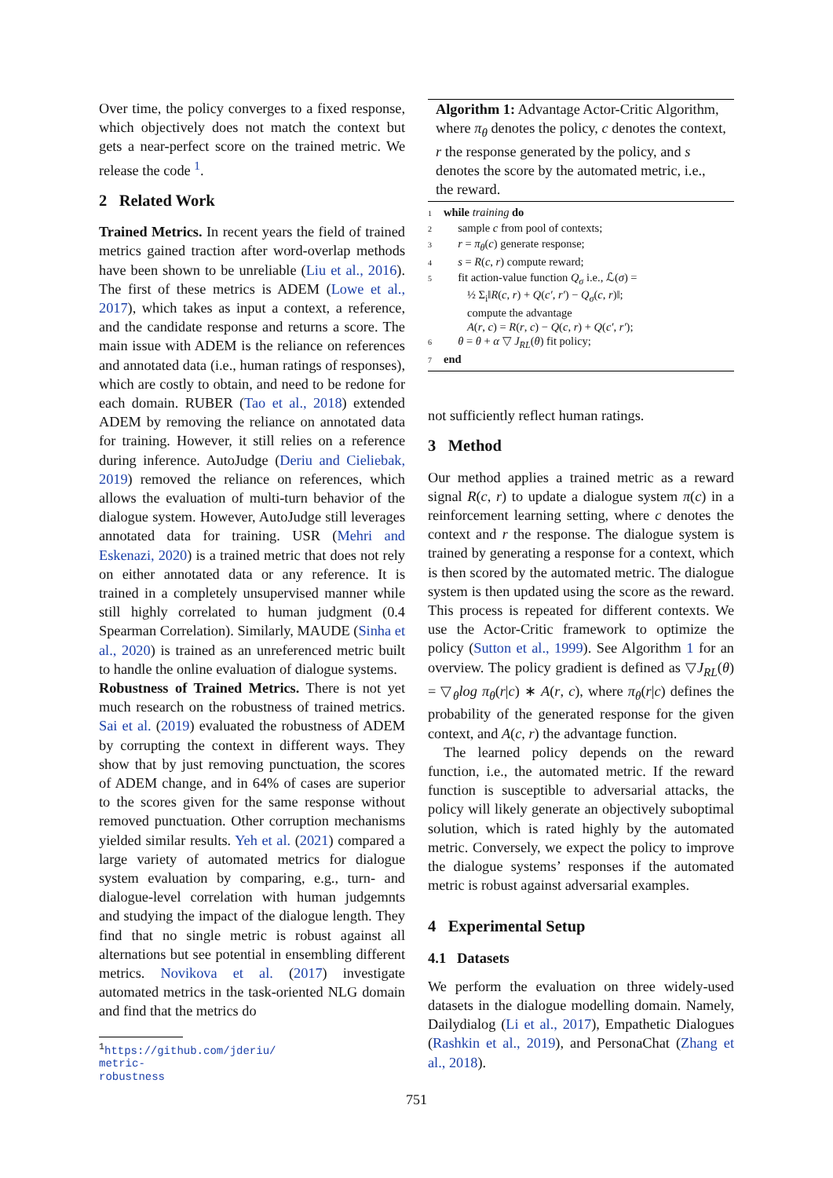Over time, the policy converges to a fixed response, which objectively does not match the context but gets a near-perfect score on the trained metric. We release the code <sup>1</sup>.
2 Related Work
Trained Metrics. In recent years the field of trained metrics gained traction after word-overlap methods have been shown to be unreliable (Liu et al., 2016). The first of these metrics is ADEM (Lowe et al., 2017), which takes as input a context, a reference, and the candidate response and returns a score. The main issue with ADEM is the reliance on references and annotated data (i.e., human ratings of responses), which are costly to obtain, and need to be redone for each domain. RUBER (Tao et al., 2018) extended ADEM by removing the reliance on annotated data for training. However, it still relies on a reference during inference. AutoJudge (Deriu and Cieliebak, 2019) removed the reliance on references, which allows the evaluation of multi-turn behavior of the dialogue system. However, AutoJudge still leverages annotated data for training. USR (Mehri and Eskenazi, 2020) is a trained metric that does not rely on either annotated data or any reference. It is trained in a completely unsupervised manner while still highly correlated to human judgment (0.4 Spearman Correlation). Similarly, MAUDE (Sinha et al., 2020) is trained as an unreferenced metric built to handle the online evaluation of dialogue systems.
Robustness of Trained Metrics. There is not yet much research on the robustness of trained metrics. Sai et al. (2019) evaluated the robustness of ADEM by corrupting the context in different ways. They show that by just removing punctuation, the scores of ADEM change, and in 64% of cases are superior to the scores given for the same response without removed punctuation. Other corruption mechanisms yielded similar results. Yeh et al. (2021) compared a large variety of automated metrics for dialogue system evaluation by comparing, e.g., turn- and dialogue-level correlation with human judgemnts and studying the impact of the dialogue length. They find that no single metric is robust against all alternations but see potential in ensembling different metrics. Novikova et al. (2017) investigate automated metrics in the task-oriented NLG domain and find that the metrics do
<sup>1</sup> https://github.com/jderiu/
metric-robustness
Algorithm 1: Advantage Actor-Critic Algorithm, where π<sub>θ</sub> denotes the policy, c denotes the context, r the response generated by the policy, and s denotes the score by the automated metric, i.e., the reward.
1 while training do
2 sample c from pool of contexts;
3 r = π<sub>θ</sub>(c) generate response;
4 s = R(c, r) compute reward;
5 fit action-value function Q<sub>σ</sub> i.e., ℒ(σ) =
½ Σ<sub>i</sub>‖R(c, r) + Q(c′, r′) − Q<sub>σ</sub>(c, r)‖;
compute the advantage
A(r, c) = R(r, c) − Q(c, r) + Q(c′, r′);
6 θ = θ + α ▽ J<sub>RL</sub>(θ) fit policy;
7 end
not sufficiently reflect human ratings.
3 Method
Our method applies a trained metric as a reward signal R(c, r) to update a dialogue system π(c) in a reinforcement learning setting, where c denotes the context and r the response. The dialogue system is trained by generating a response for a context, which is then scored by the automated metric. The dialogue system is then updated using the score as the reward. This process is repeated for different contexts. We use the Actor-Critic framework to optimize the policy (Sutton et al., 1999). See Algorithm 1 for an overview. The policy gradient is defined as ▽J<sub>RL</sub>(θ) = ▽<sub>θ</sub>log π<sub>θ</sub>(r|c) ∗ A(r, c), where π<sub>θ</sub>(r|c) defines the probability of the generated response for the given context, and A(c, r) the advantage function.
The learned policy depends on the reward function, i.e., the automated metric. If the reward function is susceptible to adversarial attacks, the policy will likely generate an objectively suboptimal solution, which is rated highly by the automated metric. Conversely, we expect the policy to improve the dialogue systems’ responses if the automated metric is robust against adversarial examples.
4 Experimental Setup
4.1 Datasets
We perform the evaluation on three widely-used datasets in the dialogue modelling domain. Namely, Dailydialog (Li et al., 2017), Empathetic Dialogues (Rashkin et al., 2019), and PersonaChat (Zhang et al., 2018).
751